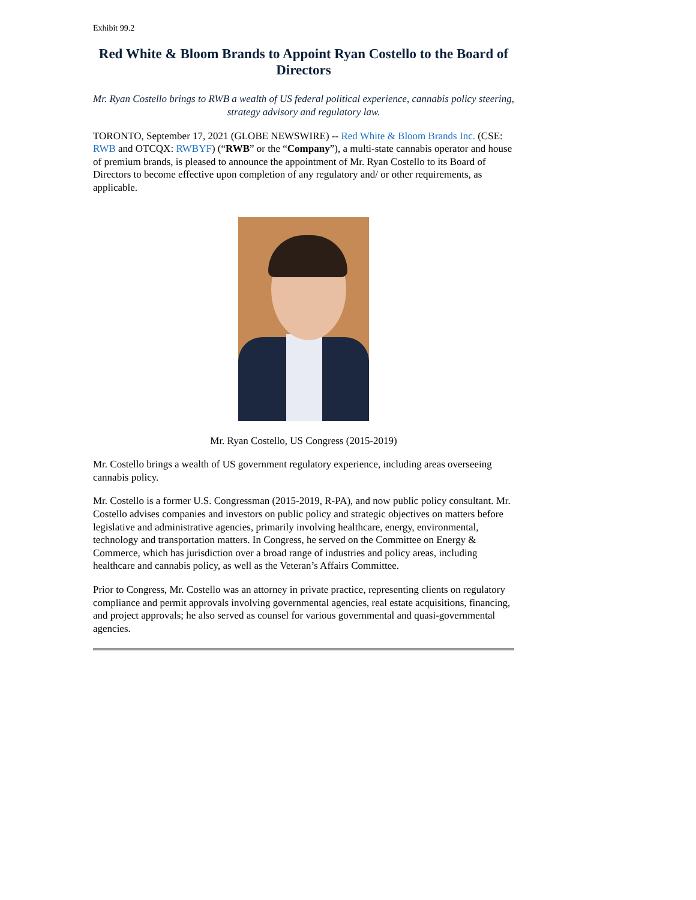Exhibit 99.2
Red White & Bloom Brands to Appoint Ryan Costello to the Board of Directors
Mr. Ryan Costello brings to RWB a wealth of US federal political experience, cannabis policy steering, strategy advisory and regulatory law.
TORONTO, September 17, 2021 (GLOBE NEWSWIRE) -- Red White & Bloom Brands Inc. (CSE: RWB and OTCQX: RWBYF) (“RWB” or the “Company”), a multi-state cannabis operator and house of premium brands, is pleased to announce the appointment of Mr. Ryan Costello to its Board of Directors to become effective upon completion of any regulatory and/ or other requirements, as applicable.
Mr. Ryan Costello, US Congress (2015-2019)
Mr. Costello brings a wealth of US government regulatory experience, including areas overseeing cannabis policy.
Mr. Costello is a former U.S. Congressman (2015-2019, R-PA), and now public policy consultant. Mr. Costello advises companies and investors on public policy and strategic objectives on matters before legislative and administrative agencies, primarily involving healthcare, energy, environmental, technology and transportation matters. In Congress, he served on the Committee on Energy & Commerce, which has jurisdiction over a broad range of industries and policy areas, including healthcare and cannabis policy, as well as the Veteran’s Affairs Committee.
Prior to Congress, Mr. Costello was an attorney in private practice, representing clients on regulatory compliance and permit approvals involving governmental agencies, real estate acquisitions, financing, and project approvals; he also served as counsel for various governmental and quasi-governmental agencies.